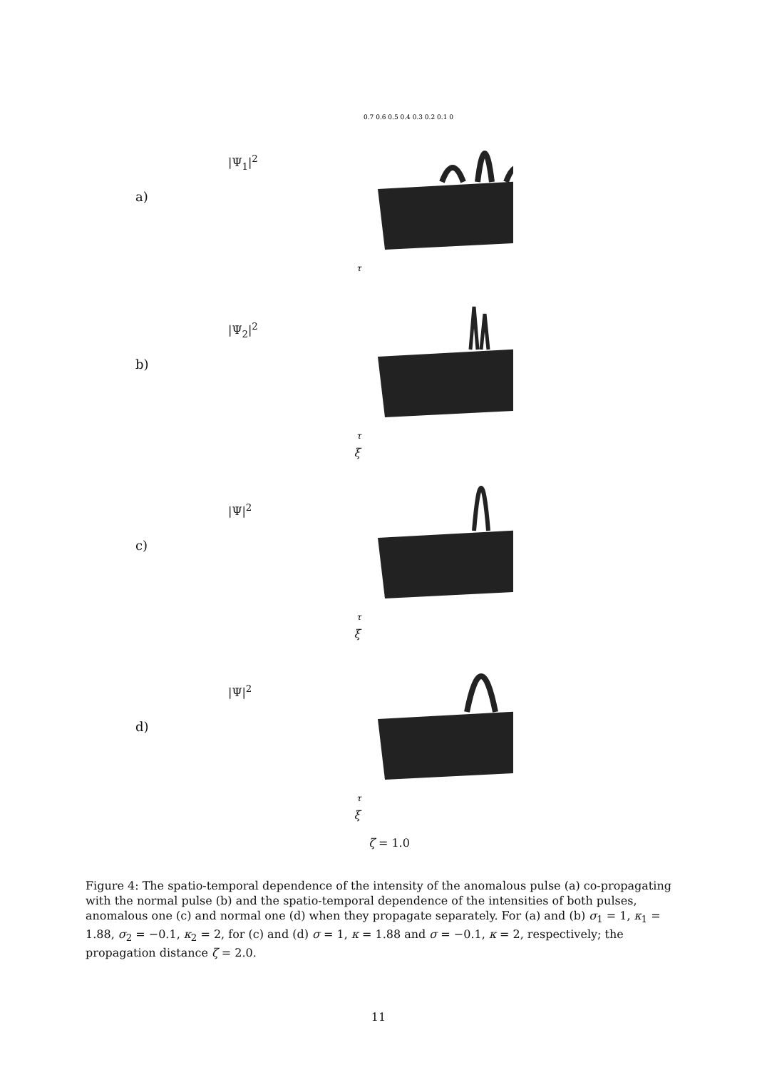a)
|Ψ<sub>1</sub>|<sup>2</sup>
0.7 0.6 0.5 0.4 0.3 0.2 0.1 0
τ
b)
|Ψ<sub>2</sub>|<sup>2</sup>
τ
ξ
c)
|Ψ|<sup>2</sup>
τ
ξ
d)
|Ψ|<sup>2</sup>
τ
ξ
ζ = 1.0
Figure 4: The spatio-temporal dependence of the intensity of the anomalous pulse (a) co-propagating with the normal pulse (b) and the spatio-temporal dependence of the intensities of both pulses, anomalous one (c) and normal one (d) when they propagate separately. For (a) and (b) σ<sub>1</sub> = 1, κ<sub>1</sub> = 1.88, σ<sub>2</sub> = −0.1, κ<sub>2</sub> = 2, for (c) and (d) σ = 1, κ = 1.88 and σ = −0.1, κ = 2, respectively; the propagation distance ζ = 2.0.
11